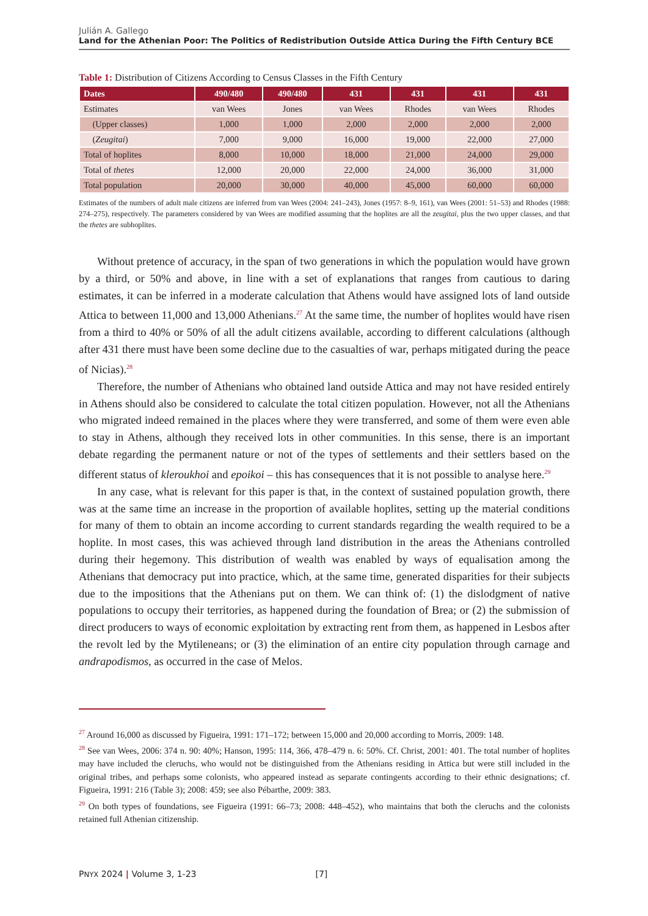Julián A. Gallego
Land for the Athenian Poor: The Politics of Redistribution Outside Attica During the Fifth Century BCE
Table 1: Distribution of Citizens According to Census Classes in the Fifth Century
| Dates | 490/480 | 490/480 | 431 | 431 | 431 | 431 |
| --- | --- | --- | --- | --- | --- | --- |
| Estimates | van Wees | Jones | van Wees | Rhodes | van Wees | Rhodes |
| (Upper classes) | 1,000 | 1,000 | 2,000 | 2,000 | 2,000 | 2,000 |
| ( Zeugitai ) | 7,000 | 9,000 | 16,000 | 19,000 | 22,000 | 27,000 |
| Total of hoplites | 8,000 | 10,000 | 18,000 | 21,000 | 24,000 | 29,000 |
| Total of thetes | 12,000 | 20,000 | 22,000 | 24,000 | 36,000 | 31,000 |
| Total population | 20,000 | 30,000 | 40,000 | 45,000 | 60,000 | 60,000 |
Estimates of the numbers of adult male citizens are inferred from van Wees (2004: 241–243), Jones (1957: 8–9, 161), van Wees (2001: 51–53) and Rhodes (1988: 274–275), respectively. The parameters considered by van Wees are modified assuming that the hoplites are all the zeugitai, plus the two upper classes, and that the thetes are subhoplites.
Without pretence of accuracy, in the span of two generations in which the population would have grown by a third, or 50% and above, in line with a set of explanations that ranges from cautious to daring estimates, it can be inferred in a moderate calculation that Athens would have assigned lots of land outside Attica to between 11,000 and 13,000 Athenians.<sup>27</sup> At the same time, the number of hoplites would have risen from a third to 40% or 50% of all the adult citizens available, according to different calculations (although after 431 there must have been some decline due to the casualties of war, perhaps mitigated during the peace of Nicias).<sup>28</sup>
Therefore, the number of Athenians who obtained land outside Attica and may not have resided entirely in Athens should also be considered to calculate the total citizen population. However, not all the Athenians who migrated indeed remained in the places where they were transferred, and some of them were even able to stay in Athens, although they received lots in other communities. In this sense, there is an important debate regarding the permanent nature or not of the types of settlements and their settlers based on the different status of kleroukhoi and epoikoi – this has consequences that it is not possible to analyse here.<sup>29</sup>
In any case, what is relevant for this paper is that, in the context of sustained population growth, there was at the same time an increase in the proportion of available hoplites, setting up the material conditions for many of them to obtain an income according to current standards regarding the wealth required to be a hoplite. In most cases, this was achieved through land distribution in the areas the Athenians controlled during their hegemony. This distribution of wealth was enabled by ways of equalisation among the Athenians that democracy put into practice, which, at the same time, generated disparities for their subjects due to the impositions that the Athenians put on them. We can think of: (1) the dislodgment of native populations to occupy their territories, as happened during the foundation of Brea; or (2) the submission of direct producers to ways of economic exploitation by extracting rent from them, as happened in Lesbos after the revolt led by the Mytileneans; or (3) the elimination of an entire city population through carnage and andrapodismos, as occurred in the case of Melos.
<sup>27</sup> Around 16,000 as discussed by Figueira, 1991: 171–172; between 15,000 and 20,000 according to Morris, 2009: 148.
<sup>28</sup> See van Wees, 2006: 374 n. 90: 40%; Hanson, 1995: 114, 366, 478–479 n. 6: 50%. Cf. Christ, 2001: 401. The total number of hoplites may have included the cleruchs, who would not be distinguished from the Athenians residing in Attica but were still included in the original tribes, and perhaps some colonists, who appeared instead as separate contingents according to their ethnic designations; cf. Figueira, 1991: 216 (Table 3); 2008: 459; see also Pébarthe, 2009: 383.
<sup>29</sup> On both types of foundations, see Figueira (1991: 66–73; 2008: 448–452), who maintains that both the cleruchs and the colonists retained full Athenian citizenship.
PNYX 2024 | Volume 3, 1-23 [7]